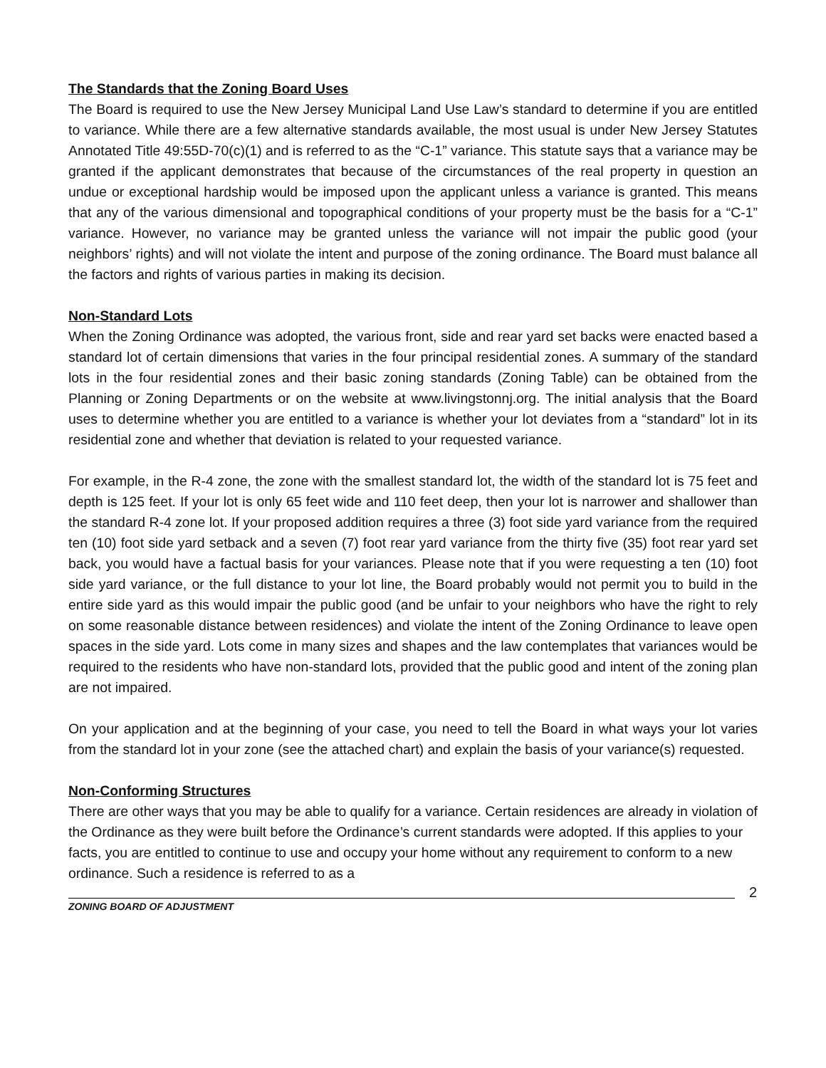The Standards that the Zoning Board Uses
The Board is required to use the New Jersey Municipal Land Use Law’s standard to determine if you are entitled to variance. While there are a few alternative standards available, the most usual is under New Jersey Statutes Annotated Title 49:55D-70(c)(1) and is referred to as the “C-1” variance. This statute says that a variance may be granted if the applicant demonstrates that because of the circumstances of the real property in question an undue or exceptional hardship would be imposed upon the applicant unless a variance is granted. This means that any of the various dimensional and topographical conditions of your property must be the basis for a “C-1” variance. However, no variance may be granted unless the variance will not impair the public good (your neighbors’ rights) and will not violate the intent and purpose of the zoning ordinance. The Board must balance all the factors and rights of various parties in making its decision.
Non-Standard Lots
When the Zoning Ordinance was adopted, the various front, side and rear yard set backs were enacted based a standard lot of certain dimensions that varies in the four principal residential zones. A summary of the standard lots in the four residential zones and their basic zoning standards (Zoning Table) can be obtained from the Planning or Zoning Departments or on the website at www.livingstonnj.org. The initial analysis that the Board uses to determine whether you are entitled to a variance is whether your lot deviates from a “standard” lot in its residential zone and whether that deviation is related to your requested variance.
For example, in the R-4 zone, the zone with the smallest standard lot, the width of the standard lot is 75 feet and depth is 125 feet. If your lot is only 65 feet wide and 110 feet deep, then your lot is narrower and shallower than the standard R-4 zone lot. If your proposed addition requires a three (3) foot side yard variance from the required ten (10) foot side yard setback and a seven (7) foot rear yard variance from the thirty five (35) foot rear yard set back, you would have a factual basis for your variances. Please note that if you were requesting a ten (10) foot side yard variance, or the full distance to your lot line, the Board probably would not permit you to build in the entire side yard as this would impair the public good (and be unfair to your neighbors who have the right to rely on some reasonable distance between residences) and violate the intent of the Zoning Ordinance to leave open spaces in the side yard. Lots come in many sizes and shapes and the law contemplates that variances would be required to the residents who have non-standard lots, provided that the public good and intent of the zoning plan are not impaired.
On your application and at the beginning of your case, you need to tell the Board in what ways your lot varies from the standard lot in your zone (see the attached chart) and explain the basis of your variance(s) requested.
Non-Conforming Structures
There are other ways that you may be able to qualify for a variance. Certain residences are already in violation of the Ordinance as they were built before the Ordinance’s current standards were adopted. If this applies to your facts, you are entitled to continue to use and occupy your home without any requirement to conform to a new ordinance. Such a residence is referred to as a
ZONING BOARD OF ADJUSTMENT
2